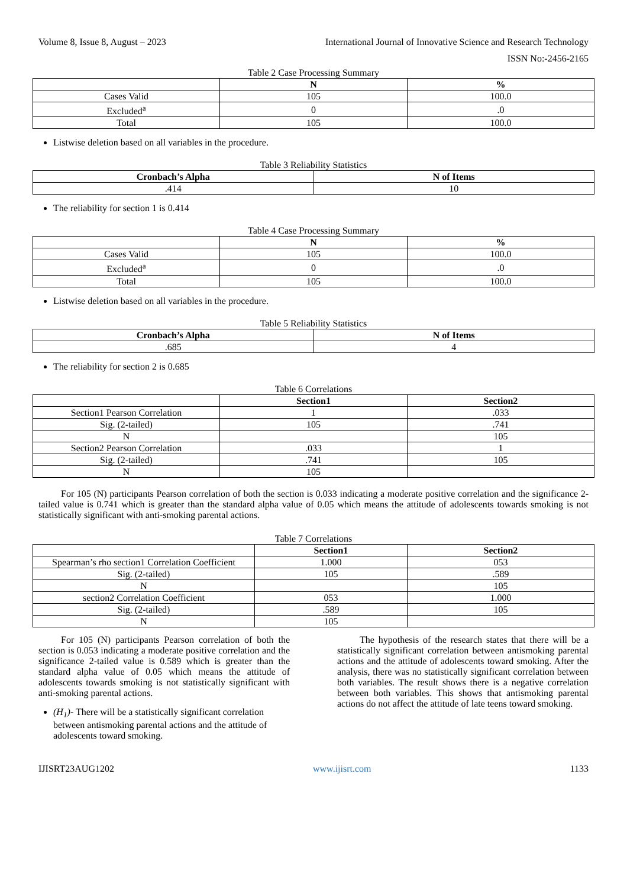Volume 8, Issue 8, August – 2023 International Journal of Innovative Science and Research Technology
ISSN No:-2456-2165
Table 2 Case Processing Summary
| | N | % |
| --- | --- | --- |
| Cases Valid | 105 | 100.0 |
| Excluded<sup>a</sup> | 0 | .0 |
| Total | 105 | 100.0 |
Listwise deletion based on all variables in the procedure.
Table 3 Reliability Statistics
| Cronbach’s Alpha | N of Items |
| --- | --- |
| .414 | 10 |
The reliability for section 1 is 0.414
Table 4 Case Processing Summary
| | N | % |
| --- | --- | --- |
| Cases Valid | 105 | 100.0 |
| Excluded<sup>a</sup> | 0 | .0 |
| Total | 105 | 100.0 |
Listwise deletion based on all variables in the procedure.
Table 5 Reliability Statistics
| Cronbach’s Alpha | N of Items |
| --- | --- |
| .685 | 4 |
The reliability for section 2 is 0.685
Table 6 Correlations
| | Section1 | Section2 |
| --- | --- | --- |
| Section1 Pearson Correlation | 1 | .033 |
| Sig. (2-tailed) | 105 | .741 |
| N | | 105 |
| Section2 Pearson Correlation | .033 | 1 |
| Sig. (2-tailed) | .741 | 105 |
| N | 105 | |
For 105 (N) participants Pearson correlation of both the section is 0.033 indicating a moderate positive correlation and the significance 2-tailed value is 0.741 which is greater than the standard alpha value of 0.05 which means the attitude of adolescents towards smoking is not statistically significant with anti-smoking parental actions.
Table 7 Correlations
| | Section1 | Section2 |
| --- | --- | --- |
| Spearman’s rho section1 Correlation Coefficient | 1.000 | 053 |
| Sig. (2-tailed) | 105 | .589 |
| N | | 105 |
| section2 Correlation Coefficient | 053 | 1.000 |
| Sig. (2-tailed) | .589 | 105 |
| N | 105 | |
For 105 (N) participants Pearson correlation of both the section is 0.053 indicating a moderate positive correlation and the significance 2-tailed value is 0.589 which is greater than the standard alpha value of 0.05 which means the attitude of adolescents towards smoking is not statistically significant with anti-smoking parental actions.
(H<sub>1</sub>)- There will be a statistically significant correlation between antismoking parental actions and the attitude of adolescents toward smoking.
The hypothesis of the research states that there will be a statistically significant correlation between antismoking parental actions and the attitude of adolescents toward smoking. After the analysis, there was no statistically significant correlation between both variables. The result shows there is a negative correlation between both variables. This shows that antismoking parental actions do not affect the attitude of late teens toward smoking.
IJISRT23AUG1202 www.ijisrt.com 1133